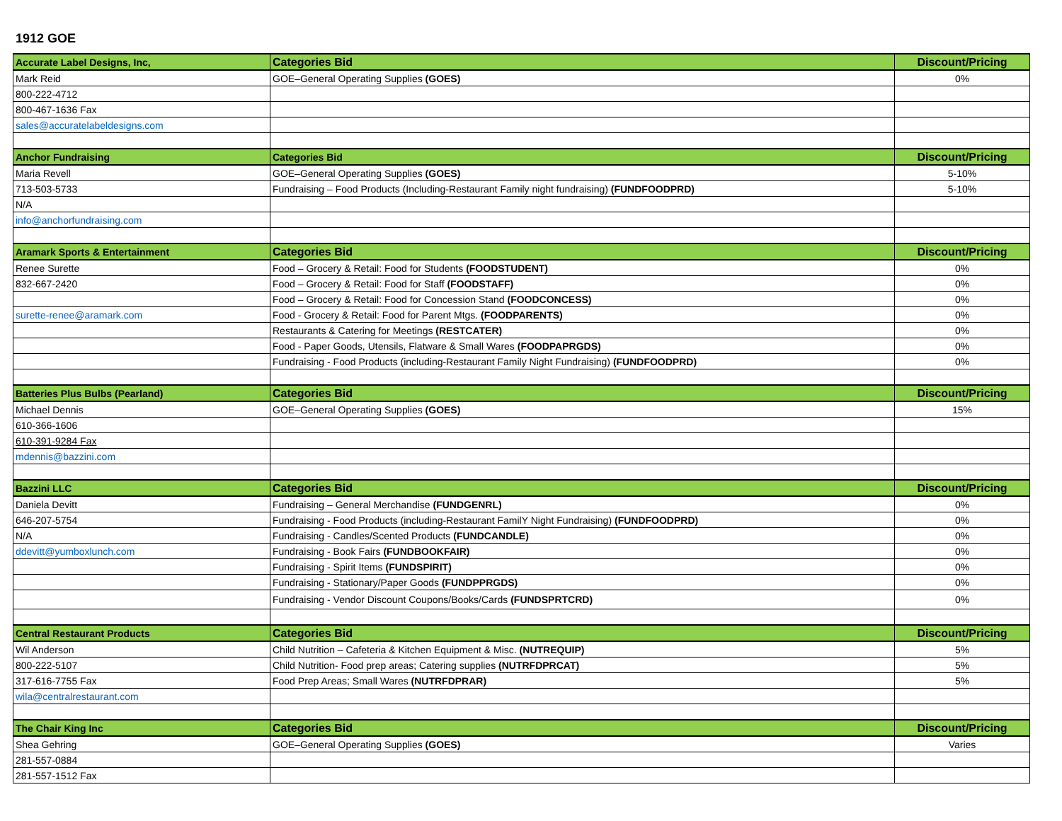1912 GOE
| Accurate Label Designs, Inc, | Categories Bid | Discount/Pricing |
| Mark Reid | GOE–General Operating Supplies (GOES) | 0% |
| 800-222-4712 | | |
| 800-467-1636 Fax | | |
| sales@accuratelabeldesigns.com | | |
| Anchor Fundraising | Categories Bid | Discount/Pricing |
| Maria Revell | GOE–General Operating Supplies (GOES) | 5-10% |
| 713-503-5733 | Fundraising – Food Products (Including-Restaurant Family night fundraising) (FUNDFOODPRD) | 5-10% |
| N/A | | |
| info@anchorfundraising.com | | |
| Aramark Sports & Entertainment | Categories Bid | Discount/Pricing |
| Renee Surette | Food – Grocery & Retail: Food for Students (FOODSTUDENT) | 0% |
| 832-667-2420 | Food – Grocery & Retail: Food for Staff (FOODSTAFF) | 0% |
| | Food – Grocery & Retail: Food for Concession Stand (FOODCONCESS) | 0% |
| surette-renee@aramark.com | Food - Grocery & Retail: Food for Parent Mtgs. (FOODPARENTS) | 0% |
| | Restaurants & Catering for Meetings (RESTCATER) | 0% |
| | Food - Paper Goods, Utensils, Flatware & Small Wares (FOODPAPRGDS) | 0% |
| | Fundraising - Food Products (including-Restaurant Family Night Fundraising) (FUNDFOODPRD) | 0% |
| Batteries Plus Bulbs (Pearland) | Categories Bid | Discount/Pricing |
| Michael Dennis | GOE–General Operating Supplies (GOES) | 15% |
| 610-366-1606 | | |
| 610-391-9284 Fax | | |
| mdennis@bazzini.com | | |
| Bazzini LLC | Categories Bid | Discount/Pricing |
| Daniela Devitt | Fundraising – General Merchandise (FUNDGENRL) | 0% |
| 646-207-5754 | Fundraising - Food Products (including-Restaurant FamilY Night Fundraising) (FUNDFOODPRD) | 0% |
| N/A | Fundraising - Candles/Scented Products (FUNDCANDLE) | 0% |
| ddevitt@yumboxlunch.com | Fundraising - Book Fairs (FUNDBOOKFAIR) | 0% |
| | Fundraising - Spirit Items (FUNDSPIRIT) | 0% |
| | Fundraising - Stationary/Paper Goods (FUNDPPRGDS) | 0% |
| | Fundraising - Vendor Discount Coupons/Books/Cards (FUNDSPRTCRD) | 0% |
| Central Restaurant Products | Categories Bid | Discount/Pricing |
| Wil Anderson | Child Nutrition – Cafeteria & Kitchen Equipment & Misc. (NUTREQUIP) | 5% |
| 800-222-5107 | Child Nutrition- Food prep areas; Catering supplies (NUTRFDPRCAT) | 5% |
| 317-616-7755 Fax | Food Prep Areas; Small Wares (NUTRFDPRAR) | 5% |
| wila@centralrestaurant.com | | |
| The Chair King Inc | Categories Bid | Discount/Pricing |
| Shea Gehring | GOE–General Operating Supplies (GOES) | Varies |
| 281-557-0884 | | |
| 281-557-1512 Fax | | |